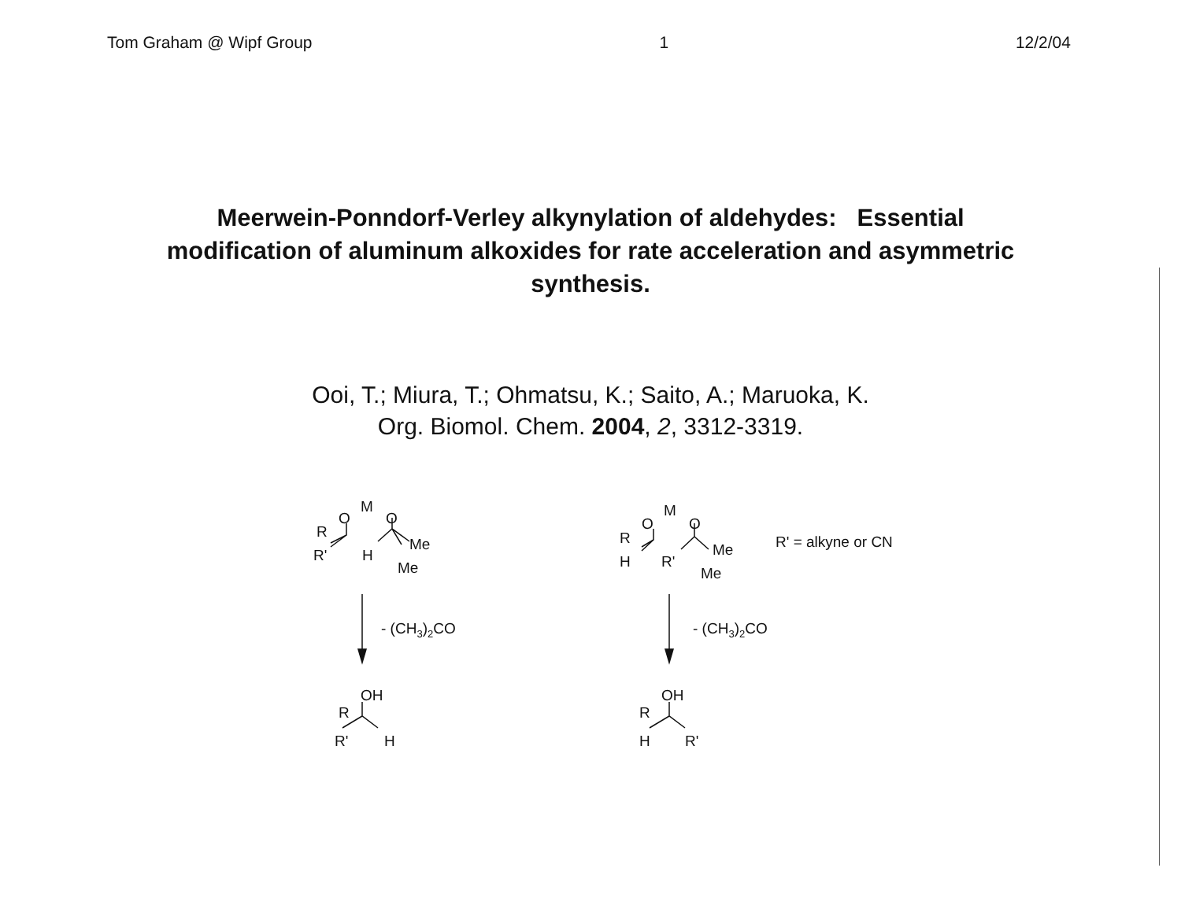Tom Graham @ Wipf Group 1 12/2/04
Meerwein-Ponndorf-Verley alkynylation of aldehydes: Essential modification of aluminum alkoxides for rate acceleration and asymmetric synthesis.
Ooi, T.; Miura, T.; Ohmatsu, K.; Saito, A.; Maruoka, K.
Org. Biomol. Chem. 2004, 2, 3312-3319.
M
O
O
R
R'
H
Me
Me
M
O
O
R
H
R'
Me
Me
R' = alkyne or CN
- (CH3)2CO
- (CH3)2CO
OH
R
R'
H
OH
R
H
R'